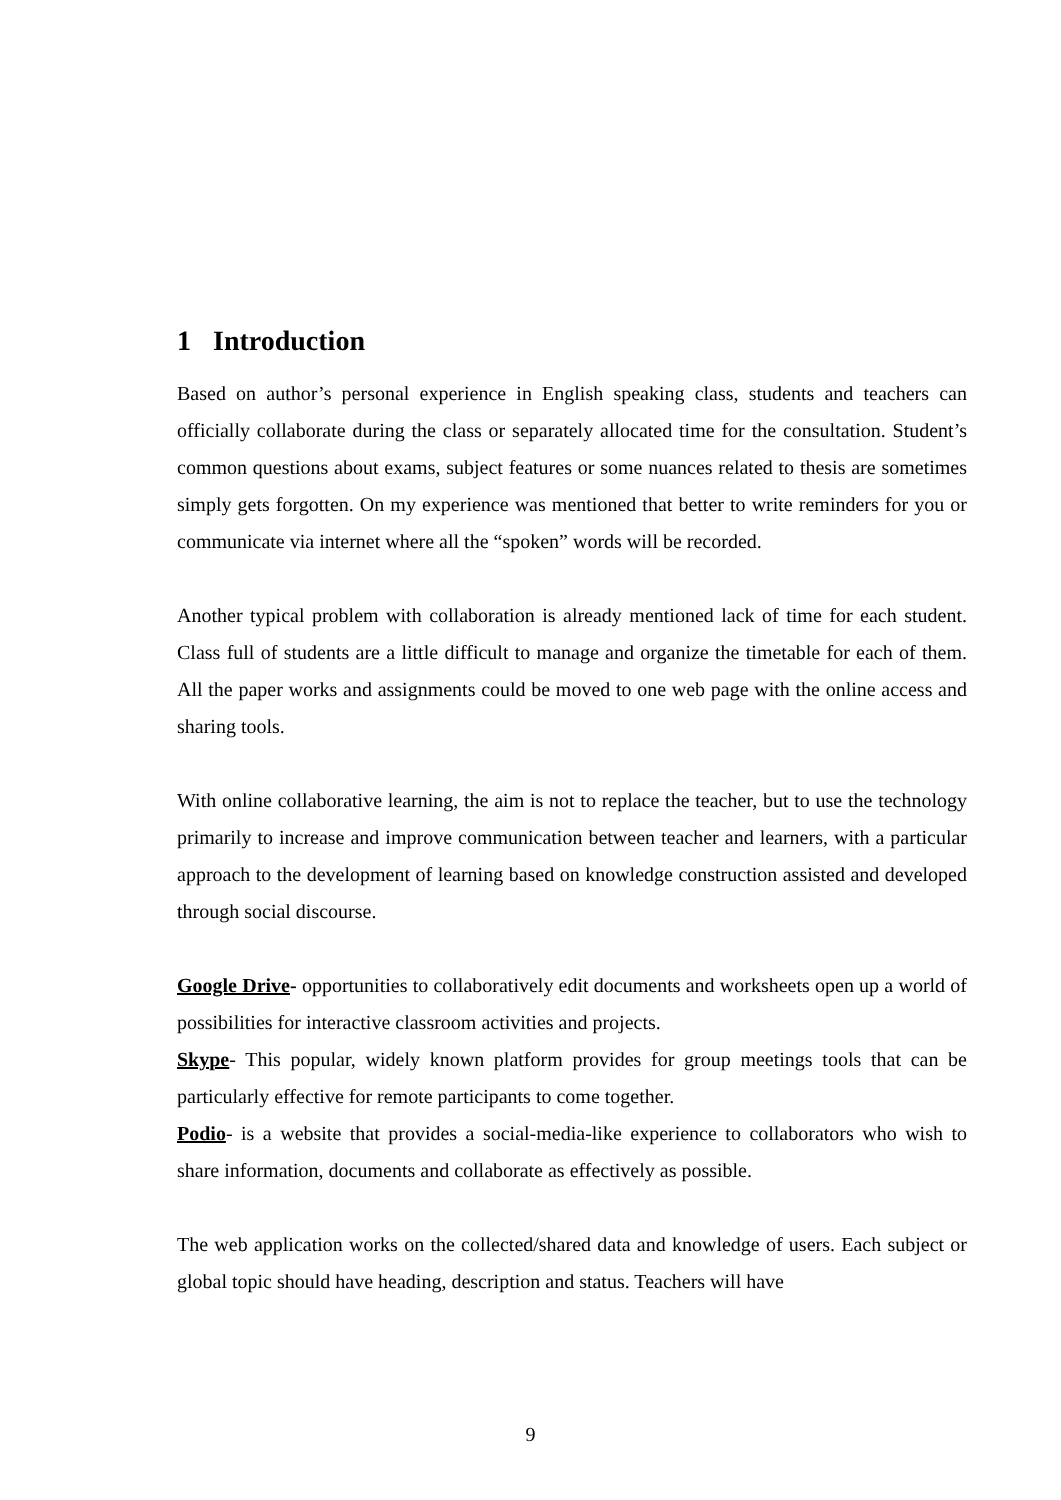1 Introduction
Based on author’s personal experience in English speaking class, students and teachers can officially collaborate during the class or separately allocated time for the consultation. Student’s common questions about exams, subject features or some nuances related to thesis are sometimes simply gets forgotten. On my experience was mentioned that better to write reminders for you or communicate via internet where all the “spoken” words will be recorded.
Another typical problem with collaboration is already mentioned lack of time for each student. Class full of students are a little difficult to manage and organize the timetable for each of them. All the paper works and assignments could be moved to one web page with the online access and sharing tools.
With online collaborative learning, the aim is not to replace the teacher, but to use the technology primarily to increase and improve communication between teacher and learners, with a particular approach to the development of learning based on knowledge construction assisted and developed through social discourse.
Google Drive- opportunities to collaboratively edit documents and worksheets open up a world of possibilities for interactive classroom activities and projects.
Skype- This popular, widely known platform provides for group meetings tools that can be particularly effective for remote participants to come together.
Podio- is a website that provides a social-media-like experience to collaborators who wish to share information, documents and collaborate as effectively as possible.
The web application works on the collected/shared data and knowledge of users. Each subject or global topic should have heading, description and status. Teachers will have
9